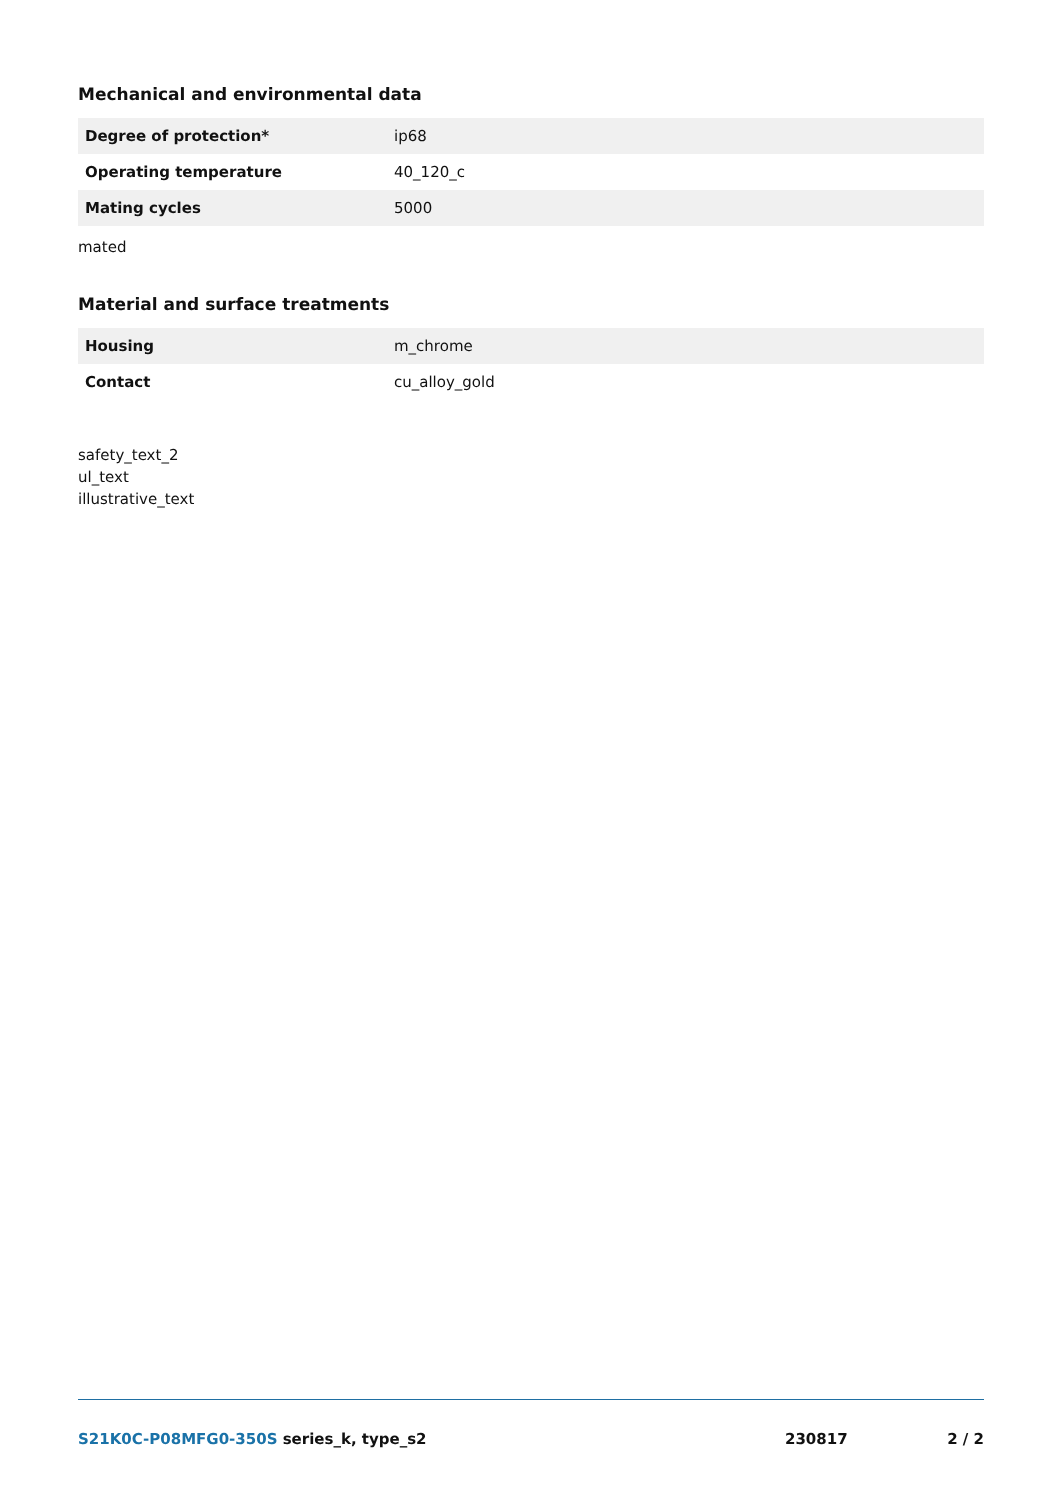Mechanical and environmental data
| Degree of protection* | ip68 |
| Operating temperature | 40_120_c |
| Mating cycles | 5000 |
mated
Material and surface treatments
| Housing | m_chrome |
| Contact | cu_alloy_gold |
safety_text_2
ul_text
illustrative_text
S21K0C-P08MFG0-350S series_k, type_s2
230817 2 / 2